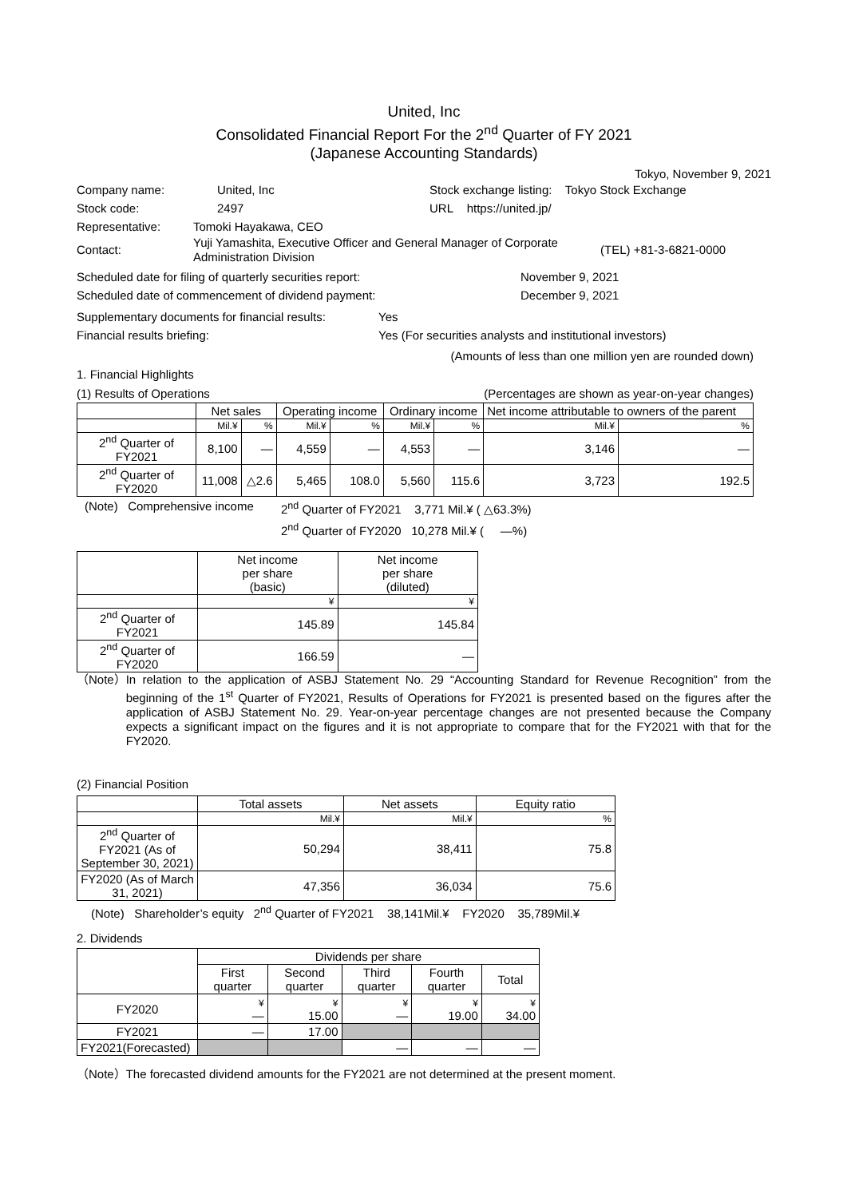United, Inc
Consolidated Financial Report For the 2<sup>nd</sup> Quarter of FY 2021
(Japanese Accounting Standards)
Tokyo, November 9, 2021
Company name: United, Inc Stock exchange listing: Tokyo Stock Exchange
Stock code: 2497 URL https://united.jp/
Representative: Tomoki Hayakawa, CEO
Contact: Yuji Yamashita, Executive Officer and General Manager of Corporate Administration Division (TEL) +81-3-6821-0000
Scheduled date for filing of quarterly securities report: November 9, 2021
Scheduled date of commencement of dividend payment: December 9, 2021
Supplementary documents for financial results: Yes
Financial results briefing: Yes (For securities analysts and institutional investors)
(Amounts of less than one million yen are rounded down)
1. Financial Highlights
(1) Results of Operations (Percentages are shown as year-on-year changes)
| | Net sales | | Operating income | | Ordinary income | | Net income attributable to owners of the parent | |
| --- | --- | --- | --- | --- | --- | --- | --- | --- |
| | Mil.¥ | % | Mil.¥ | % | Mil.¥ | % | Mil.¥ | % |
| 2<sup>nd</sup> Quarter of FY2021 | 8,100 | — | 4,559 | — | 4,553 | — | 3,146 | — |
| 2<sup>nd</sup> Quarter of FY2020 | 11,008 | △2.6 | 5,465 | 108.0 | 5,560 | 115.6 | 3,723 | 192.5 |
(Note) Comprehensive income 2<sup>nd</sup> Quarter of FY2021 3,771 Mil.¥ ( △63.3%)
2<sup>nd</sup> Quarter of FY2020 10,278 Mil.¥ ( —%)
| | Net income per share (basic) | Net income per share (diluted) |
| --- | --- | --- |
| | ¥ | ¥ |
| 2<sup>nd</sup> Quarter of FY2021 | 145.89 | 145.84 |
| 2<sup>nd</sup> Quarter of FY2020 | 166.59 | — |
（Note） In relation to the application of ASBJ Statement No. 29 “Accounting Standard for Revenue Recognition” from the beginning of the 1<sup>st</sup> Quarter of FY2021, Results of Operations for FY2021 is presented based on the figures after the application of ASBJ Statement No. 29. Year-on-year percentage changes are not presented because the Company expects a significant impact on the figures and it is not appropriate to compare that for the FY2021 with that for the FY2020.
(2) Financial Position
| | Total assets | Net assets | Equity ratio |
| --- | --- | --- | --- |
| | Mil.¥ | Mil.¥ | % |
| 2<sup>nd</sup> Quarter of FY2021 (As of September 30, 2021) | 50,294 | 38,411 | 75.8 |
| FY2020 (As of March 31, 2021) | 47,356 | 36,034 | 75.6 |
(Note) Shareholder’s equity 2<sup>nd</sup> Quarter of FY2021 38,141Mil.¥ FY2020 35,789Mil.¥
2. Dividends
| | Dividends per share | | | | |
| --- | --- | --- | --- | --- | --- |
| | First quarter | Second quarter | Third quarter | Fourth quarter | Total |
| FY2020 | ¥ — | ¥ 15.00 | ¥ — | ¥ 19.00 | ¥ 34.00 |
| FY2021 | — | 17.00 | | | |
| FY2021(Forecasted) | | | — | — | — |
（Note）The forecasted dividend amounts for the FY2021 are not determined at the present moment.